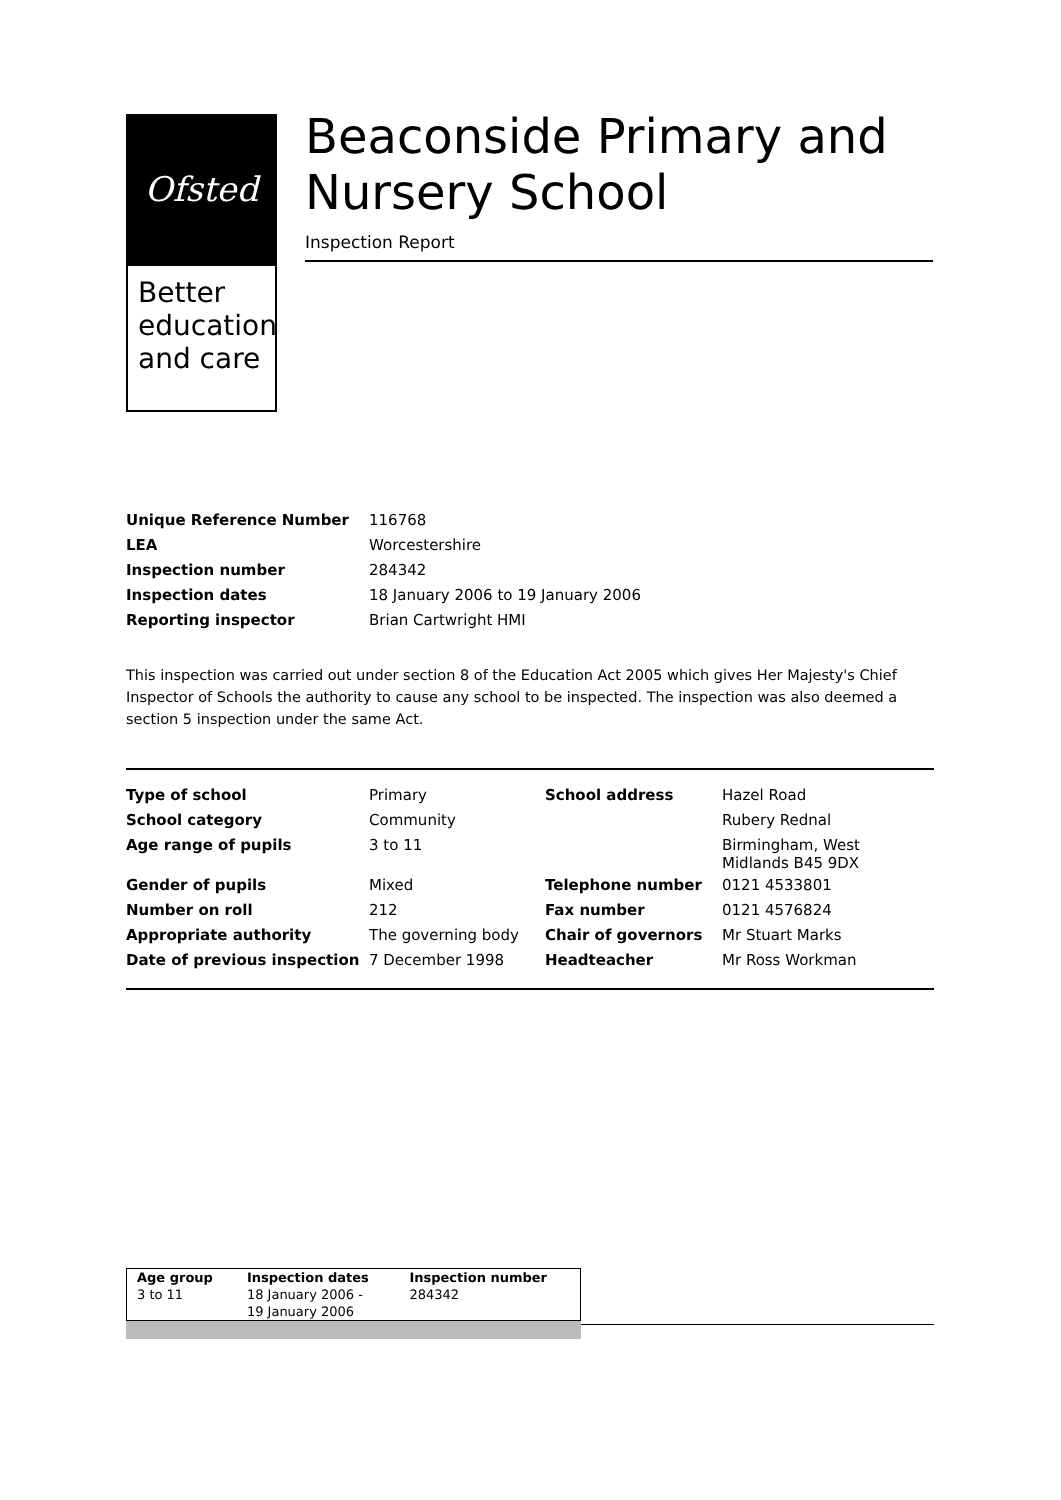Ofsted
Better education and care
Beaconside Primary and Nursery School
Inspection Report
| Unique Reference Number | 116768 |
| LEA | Worcestershire |
| Inspection number | 284342 |
| Inspection dates | 18 January 2006 to 19 January 2006 |
| Reporting inspector | Brian Cartwright HMI |
This inspection was carried out under section 8 of the Education Act 2005 which gives Her Majesty's Chief Inspector of Schools the authority to cause any school to be inspected. The inspection was also deemed a section 5 inspection under the same Act.
| Type of school | Primary | School address | Hazel Road |
| School category | Community | | Rubery Rednal |
| Age range of pupils | 3 to 11 | | Birmingham, West Midlands B45 9DX |
| Gender of pupils | Mixed | Telephone number | 0121 4533801 |
| Number on roll | 212 | Fax number | 0121 4576824 |
| Appropriate authority | The governing body | Chair of governors | Mr Stuart Marks |
| Date of previous inspection | 7 December 1998 | Headteacher | Mr Ross Workman |
| Age group 3 to 11 | Inspection dates 18 January 2006 - 19 January 2006 | Inspection number 284342 |